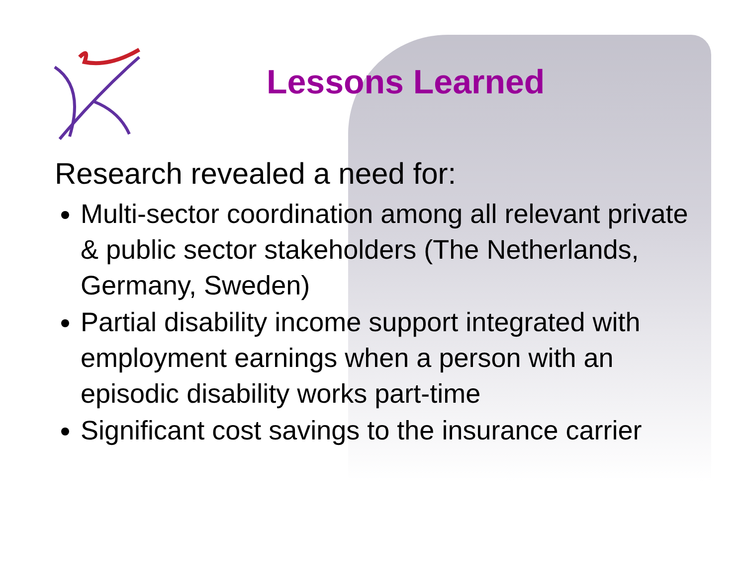Lessons Learned
Research revealed a need for:
Multi-sector coordination among all relevant private & public sector stakeholders (The Netherlands, Germany, Sweden)
Partial disability income support integrated with employment earnings when a person with an episodic disability works part-time
Significant cost savings to the insurance carrier